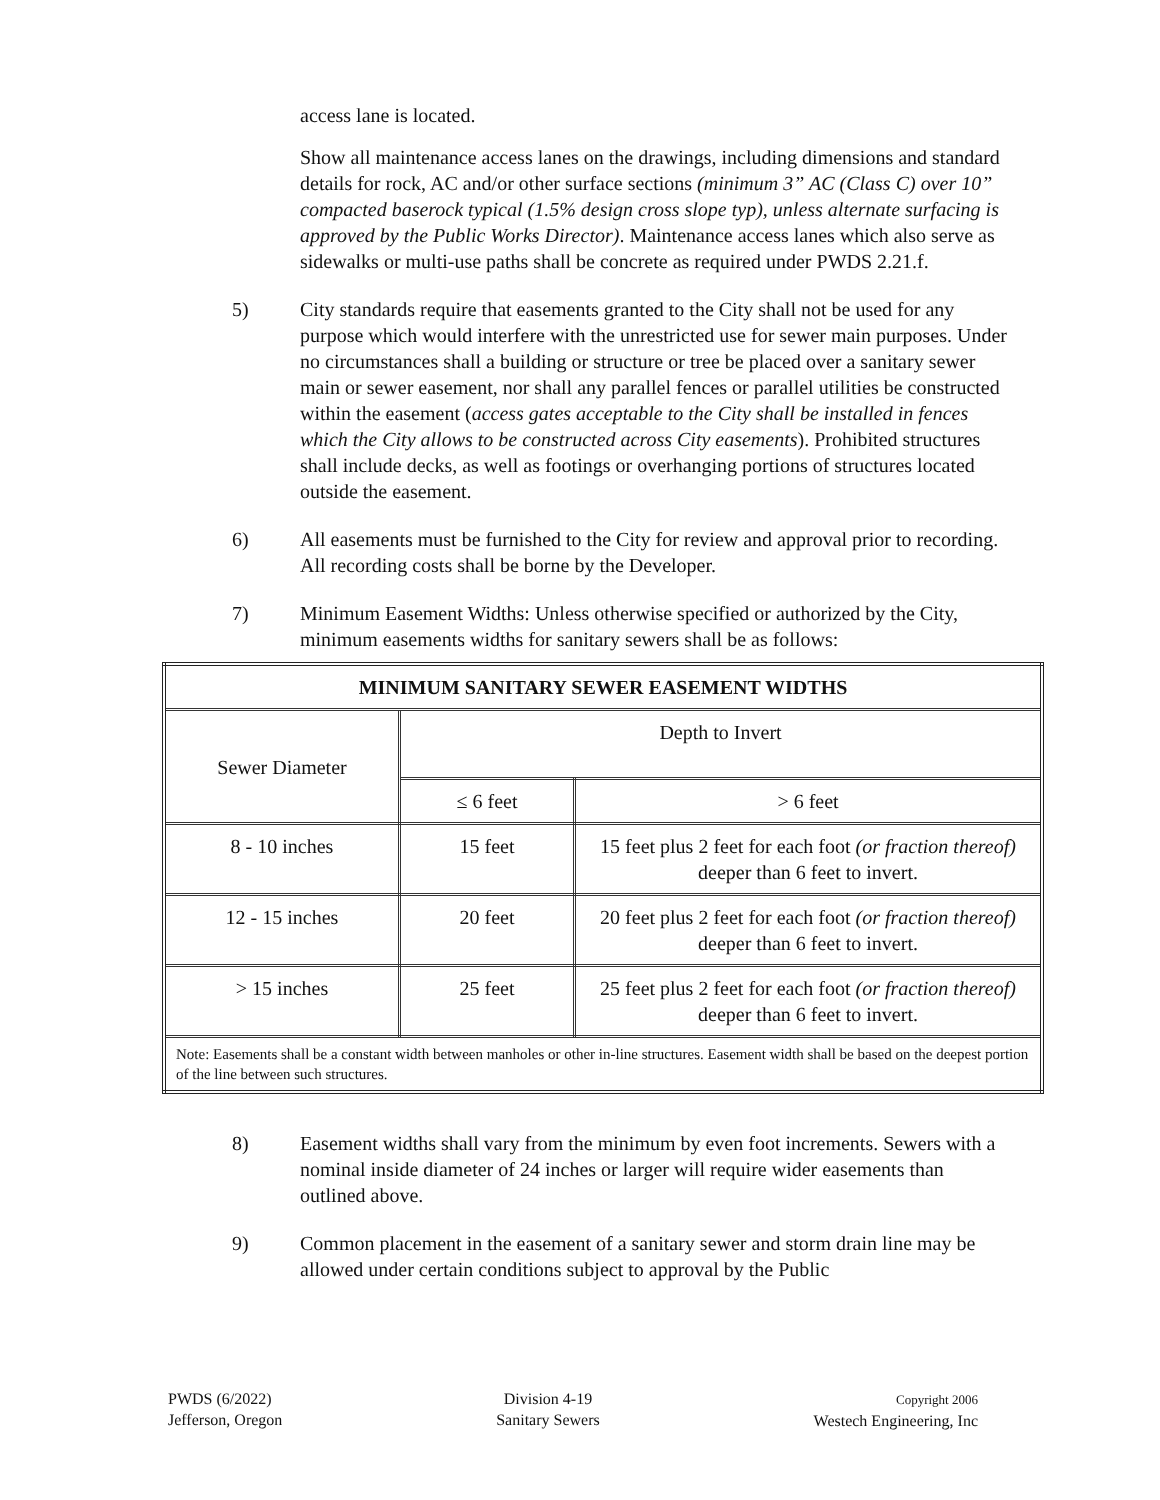access lane is located.
Show all maintenance access lanes on the drawings, including dimensions and standard details for rock, AC and/or other surface sections (minimum 3” AC (Class C) over 10” compacted baserock typical (1.5% design cross slope typ), unless alternate surfacing is approved by the Public Works Director). Maintenance access lanes which also serve as sidewalks or multi-use paths shall be concrete as required under PWDS 2.21.f.
5) City standards require that easements granted to the City shall not be used for any purpose which would interfere with the unrestricted use for sewer main purposes. Under no circumstances shall a building or structure or tree be placed over a sanitary sewer main or sewer easement, nor shall any parallel fences or parallel utilities be constructed within the easement (access gates acceptable to the City shall be installed in fences which the City allows to be constructed across City easements). Prohibited structures shall include decks, as well as footings or overhanging portions of structures located outside the easement.
6) All easements must be furnished to the City for review and approval prior to recording. All recording costs shall be borne by the Developer.
7) Minimum Easement Widths: Unless otherwise specified or authorized by the City, minimum easements widths for sanitary sewers shall be as follows:
| MINIMUM SANITARY SEWER EASEMENT WIDTHS | | |
| --- | --- | --- |
| Sewer Diameter | Depth to Invert | |
| | ≤ 6 feet | > 6 feet |
| 8 - 10 inches | 15 feet | 15 feet plus 2 feet for each foot (or fraction thereof) deeper than 6 feet to invert. |
| 12 - 15 inches | 20 feet | 20 feet plus 2 feet for each foot (or fraction thereof) deeper than 6 feet to invert. |
| > 15 inches | 25 feet | 25 feet plus 2 feet for each foot (or fraction thereof) deeper than 6 feet to invert. |
| Note: Easements shall be a constant width between manholes or other in-line structures. Easement width shall be based on the deepest portion of the line between such structures. | | |
8) Easement widths shall vary from the minimum by even foot increments. Sewers with a nominal inside diameter of 24 inches or larger will require wider easements than outlined above.
9) Common placement in the easement of a sanitary sewer and storm drain line may be allowed under certain conditions subject to approval by the Public
PWDS (6/2022)
Jefferson, Oregon
Division 4-19
Sanitary Sewers
Copyright 2006
Westech Engineering, Inc